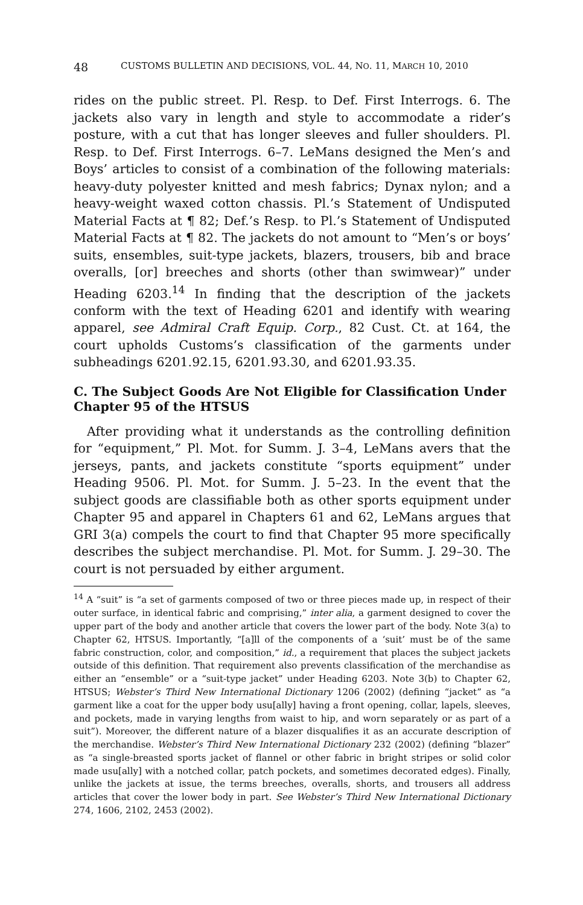48 CUSTOMS BULLETIN AND DECISIONS, VOL. 44, NO. 11, MARCH 10, 2010
rides on the public street. Pl. Resp. to Def. First Interrogs. 6. The jackets also vary in length and style to accommodate a rider’s posture, with a cut that has longer sleeves and fuller shoulders. Pl. Resp. to Def. First Interrogs. 6–7. LeMans designed the Men’s and Boys’ articles to consist of a combination of the following materials: heavy-duty polyester knitted and mesh fabrics; Dynax nylon; and a heavy-weight waxed cotton chassis. Pl.’s Statement of Undisputed Material Facts at ¶ 82; Def.’s Resp. to Pl.’s Statement of Undisputed Material Facts at ¶ 82. The jackets do not amount to “Men’s or boys’ suits, ensembles, suit-type jackets, blazers, trousers, bib and brace overalls, [or] breeches and shorts (other than swimwear)” under Heading 6203.<sup>14</sup> In finding that the description of the jackets conform with the text of Heading 6201 and identify with wearing apparel, see Admiral Craft Equip. Corp., 82 Cust. Ct. at 164, the court upholds Customs’s classification of the garments under subheadings 6201.92.15, 6201.93.30, and 6201.93.35.
C. The Subject Goods Are Not Eligible for Classification Under Chapter 95 of the HTSUS
After providing what it understands as the controlling definition for “equipment,” Pl. Mot. for Summ. J. 3–4, LeMans avers that the jerseys, pants, and jackets constitute “sports equipment” under Heading 9506. Pl. Mot. for Summ. J. 5–23. In the event that the subject goods are classifiable both as other sports equipment under Chapter 95 and apparel in Chapters 61 and 62, LeMans argues that GRI 3(a) compels the court to find that Chapter 95 more specifically describes the subject merchandise. Pl. Mot. for Summ. J. 29–30. The court is not persuaded by either argument.
<sup>14</sup> A “suit” is “a set of garments composed of two or three pieces made up, in respect of their outer surface, in identical fabric and comprising,” inter alia, a garment designed to cover the upper part of the body and another article that covers the lower part of the body. Note 3(a) to Chapter 62, HTSUS. Importantly, “[a]ll of the components of a ‘suit’ must be of the same fabric construction, color, and composition,” id., a requirement that places the subject jackets outside of this definition. That requirement also prevents classification of the merchandise as either an “ensemble” or a “suit-type jacket” under Heading 6203. Note 3(b) to Chapter 62, HTSUS; Webster’s Third New International Dictionary 1206 (2002) (defining “jacket” as “a garment like a coat for the upper body usu[ally] having a front opening, collar, lapels, sleeves, and pockets, made in varying lengths from waist to hip, and worn separately or as part of a suit”). Moreover, the different nature of a blazer disqualifies it as an accurate description of the merchandise. Webster’s Third New International Dictionary 232 (2002) (defining “blazer” as “a single-breasted sports jacket of flannel or other fabric in bright stripes or solid color made usu[ally] with a notched collar, patch pockets, and sometimes decorated edges). Finally, unlike the jackets at issue, the terms breeches, overalls, shorts, and trousers all address articles that cover the lower body in part. See Webster’s Third New International Dictionary 274, 1606, 2102, 2453 (2002).